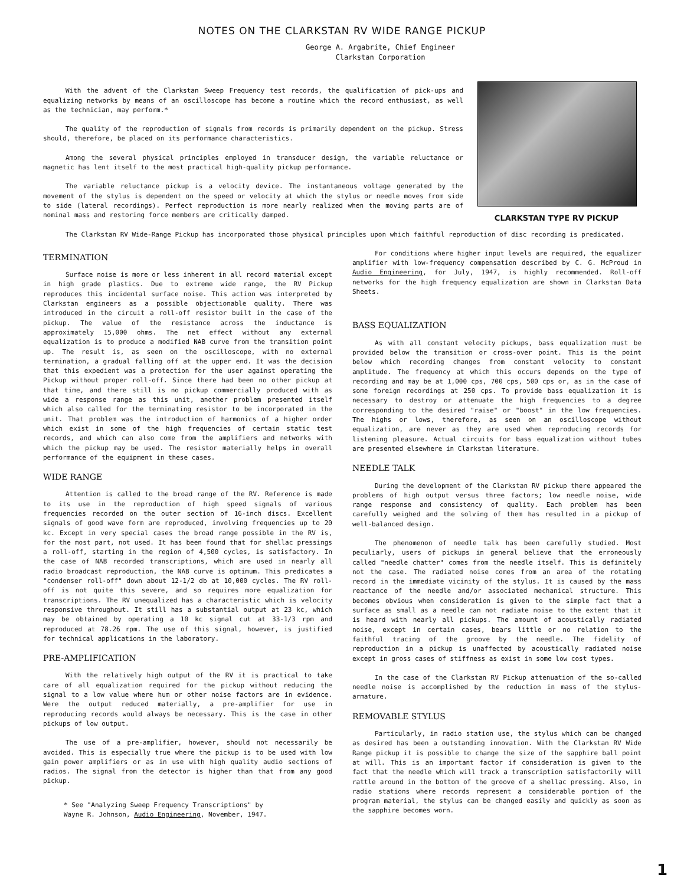NOTES ON THE CLARKSTAN RV WIDE RANGE PICKUP
George A. Argabrite, Chief Engineer
Clarkstan Corporation
With the advent of the Clarkstan Sweep Frequency test records, the qualification of pick-ups and equalizing networks by means of an oscilloscope has become a routine which the record enthusiast, as well as the technician, may perform.*
The quality of the reproduction of signals from records is primarily dependent on the pickup. Stress should, therefore, be placed on its performance characteristics.
Among the several physical principles employed in transducer design, the variable reluctance or magnetic has lent itself to the most practical high-quality pickup performance.
The variable reluctance pickup is a velocity device. The instantaneous voltage generated by the movement of the stylus is dependent on the speed or velocity at which the stylus or needle moves from side to side (lateral recordings). Perfect reproduction is more nearly realized when the moving parts are of nominal mass and restoring force members are critically damped.
CLARKSTAN TYPE RV PICKUP
The Clarkstan RV Wide-Range Pickup has incorporated those physical principles upon which faithful reproduction of disc recording is predicated.
TERMINATION
Surface noise is more or less inherent in all record material except in high grade plastics. Due to extreme wide range, the RV Pickup reproduces this incidental surface noise. This action was interpreted by Clarkstan engineers as a possible objectionable quality. There was introduced in the circuit a roll-off resistor built in the case of the pickup. The value of the resistance across the inductance is approximately 15,000 ohms. The net effect without any external equalization is to produce a modified NAB curve from the transition point up. The result is, as seen on the oscilloscope, with no external termination, a gradual falling off at the upper end. It was the decision that this expedient was a protection for the user against operating the Pickup without proper roll-off. Since there had been no other pickup at that time, and there still is no pickup commercially produced with as wide a response range as this unit, another problem presented itself which also called for the terminating resistor to be incorporated in the unit. That problem was the introduction of harmonics of a higher order which exist in some of the high frequencies of certain static test records, and which can also come from the amplifiers and networks with which the pickup may be used. The resistor materially helps in overall performance of the equipment in these cases.
WIDE RANGE
Attention is called to the broad range of the RV. Reference is made to its use in the reproduction of high speed signals of various frequencies recorded on the outer section of 16-inch discs. Excellent signals of good wave form are reproduced, involving frequencies up to 20 kc. Except in very special cases the broad range possible in the RV is, for the most part, not used. It has been found that for shellac pressings a roll-off, starting in the region of 4,500 cycles, is satisfactory. In the case of NAB recorded transcriptions, which are used in nearly all radio broadcast reproduction, the NAB curve is optimum. This predicates a "condenser roll-off" down about 12-1/2 db at 10,000 cycles. The RV roll-off is not quite this severe, and so requires more equalization for transcriptions. The RV unequalized has a characteristic which is velocity responsive throughout. It still has a substantial output at 23 kc, which may be obtained by operating a 10 kc signal cut at 33-1/3 rpm and reproduced at 78.26 rpm. The use of this signal, however, is justified for technical applications in the laboratory.
PRE-AMPLIFICATION
With the relatively high output of the RV it is practical to take care of all equalization required for the pickup without reducing the signal to a low value where hum or other noise factors are in evidence. Were the output reduced materially, a pre-amplifier for use in reproducing records would always be necessary. This is the case in other pickups of low output.
The use of a pre-amplifier, however, should not necessarily be avoided. This is especially true where the pickup is to be used with low gain power amplifiers or as in use with high quality audio sections of radios. The signal from the detector is higher than that from any good pickup.
* See "Analyzing Sweep Frequency Transcriptions" by
Wayne R. Johnson, Audio Engineering, November, 1947.
For conditions where higher input levels are required, the equalizer amplifier with low-frequency compensation described by C. G. McProud in Audio Engineering, for July, 1947, is highly recommended. Roll-off networks for the high frequency equalization are shown in Clarkstan Data Sheets.
BASS EQUALIZATION
As with all constant velocity pickups, bass equalization must be provided below the transition or cross-over point. This is the point below which recording changes from constant velocity to constant amplitude. The frequency at which this occurs depends on the type of recording and may be at 1,000 cps, 700 cps, 500 cps or, as in the case of some foreign recordings at 250 cps. To provide bass equalization it is necessary to destroy or attenuate the high frequencies to a degree corresponding to the desired "raise" or "boost" in the low frequencies. The highs or lows, therefore, as seen on an oscilloscope without equalization, are never as they are used when reproducing records for listening pleasure. Actual circuits for bass equalization without tubes are presented elsewhere in Clarkstan literature.
NEEDLE TALK
During the development of the Clarkstan RV pickup there appeared the problems of high output versus three factors; low needle noise, wide range response and consistency of quality. Each problem has been carefully weighed and the solving of them has resulted in a pickup of well-balanced design.
The phenomenon of needle talk has been carefully studied. Most peculiarly, users of pickups in general believe that the erroneously called "needle chatter" comes from the needle itself. This is definitely not the case. The radiated noise comes from an area of the rotating record in the immediate vicinity of the stylus. It is caused by the mass reactance of the needle and/or associated mechanical structure. This becomes obvious when consideration is given to the simple fact that a surface as small as a needle can not radiate noise to the extent that it is heard with nearly all pickups. The amount of acoustically radiated noise, except in certain cases, bears little or no relation to the faithful tracing of the groove by the needle. The fidelity of reproduction in a pickup is unaffected by acoustically radiated noise except in gross cases of stiffness as exist in some low cost types.
In the case of the Clarkstan RV Pickup attenuation of the so-called needle noise is accomplished by the reduction in mass of the stylus-armature.
REMOVABLE STYLUS
Particularly, in radio station use, the stylus which can be changed as desired has been a outstanding innovation. With the Clarkstan RV Wide Range pickup it is possible to change the size of the sapphire ball point at will. This is an important factor if consideration is given to the fact that the needle which will track a transcription satisfactorily will rattle around in the bottom of the groove of a shellac pressing. Also, in radio stations where records represent a considerable portion of the program material, the stylus can be changed easily and quickly as soon as the sapphire becomes worn.
1